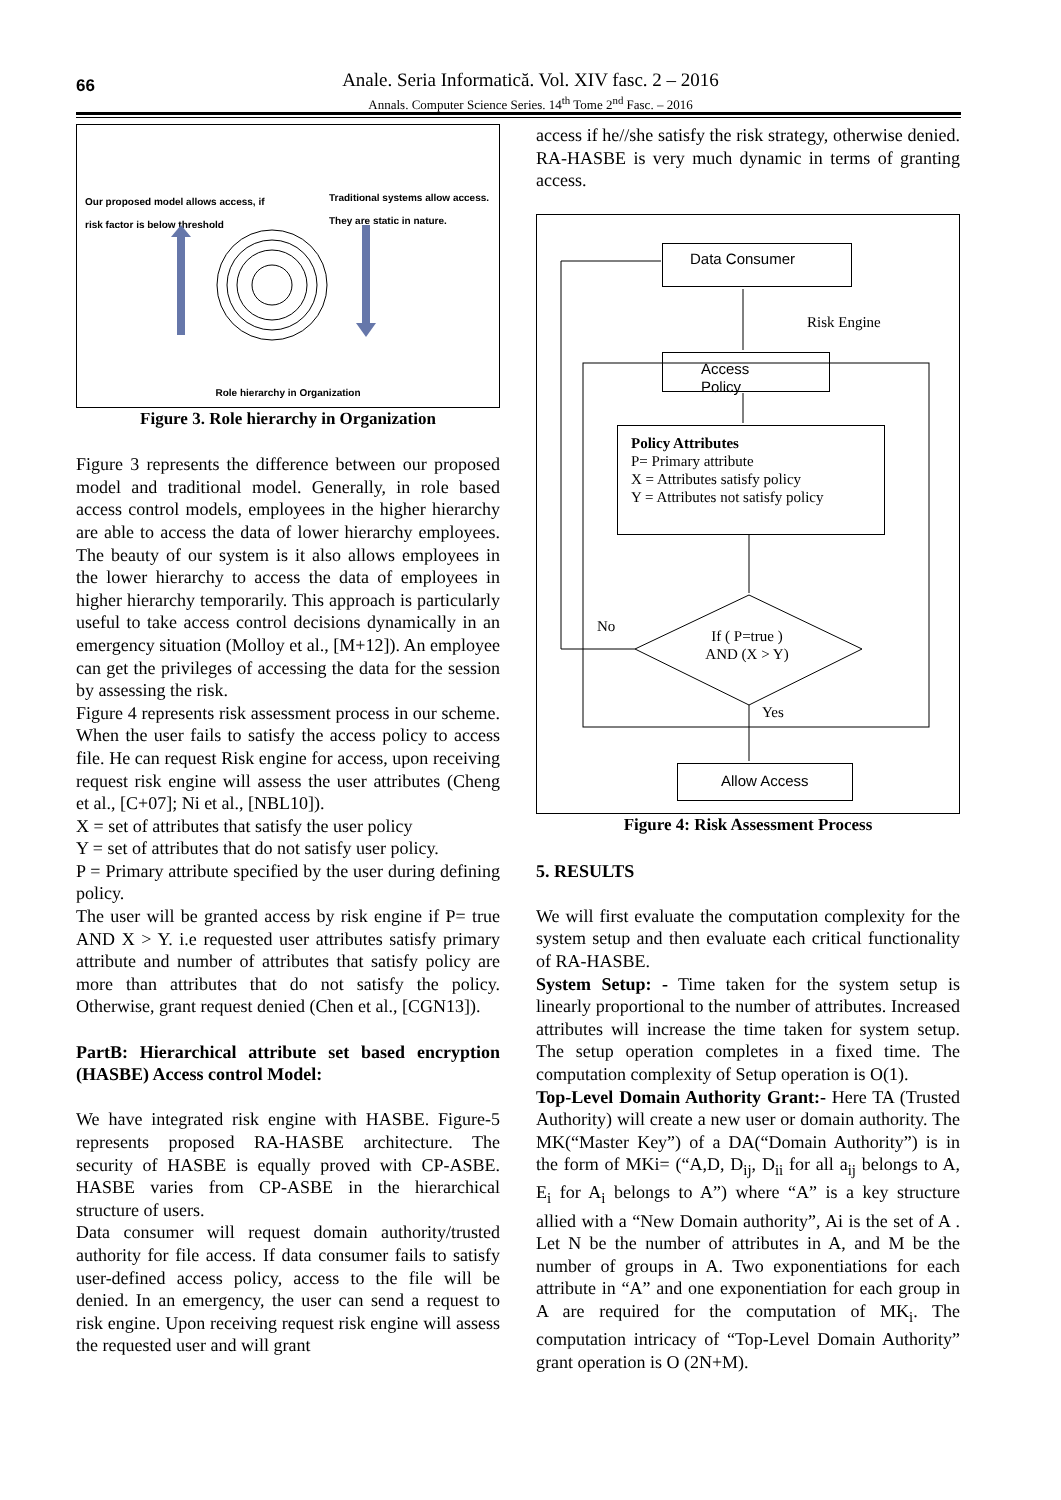66
Anale. Seria Informatică. Vol. XIV fasc. 2 – 2016
Annals. Computer Science Series. 14<sup>th</sup> Tome 2<sup>nd</sup> Fasc. – 2016
Our proposed model allows access, if
risk factor is below threshold
Traditional systems allow access.
They are static in nature.
Role hierarchy in Organization
Figure 3. Role hierarchy in Organization
Figure 3 represents the difference between our proposed model and traditional model. Generally, in role based access control models, employees in the higher hierarchy are able to access the data of lower hierarchy employees. The beauty of our system is it also allows employees in the lower hierarchy to access the data of employees in higher hierarchy temporarily. This approach is particularly useful to take access control decisions dynamically in an emergency situation (Molloy et al., [M+12]). An employee can get the privileges of accessing the data for the session by assessing the risk.
Figure 4 represents risk assessment process in our scheme. When the user fails to satisfy the access policy to access file. He can request Risk engine for access, upon receiving request risk engine will assess the user attributes (Cheng et al., [C+07]; Ni et al., [NBL10]).
X = set of attributes that satisfy the user policy
Y = set of attributes that do not satisfy user policy.
P = Primary attribute specified by the user during defining policy.
The user will be granted access by risk engine if P= true AND X > Y. i.e requested user attributes satisfy primary attribute and number of attributes that satisfy policy are more than attributes that do not satisfy the policy. Otherwise, grant request denied (Chen et al., [CGN13]).
PartB: Hierarchical attribute set based encryption (HASBE) Access control Model:
We have integrated risk engine with HASBE. Figure-5 represents proposed RA-HASBE architecture. The security of HASBE is equally proved with CP-ASBE. HASBE varies from CP-ASBE in the hierarchical structure of users.
Data consumer will request domain authority/trusted authority for file access. If data consumer fails to satisfy user-defined access policy, access to the file will be denied. In an emergency, the user can send a request to risk engine. Upon receiving request risk engine will assess the requested user and will grant
access if he//she satisfy the risk strategy, otherwise denied. RA-HASBE is very much dynamic in terms of granting access.
Data Consumer
Risk Engine
Access Policy
Policy Attributes
P= Primary attribute
X = Attributes satisfy policy
Y = Attributes not satisfy policy
No
If ( P=true )
AND (X > Y)
Yes
Allow Access
Figure 4: Risk Assessment Process
5. RESULTS
We will first evaluate the computation complexity for the system setup and then evaluate each critical functionality of RA-HASBE.
System Setup: - Time taken for the system setup is linearly proportional to the number of attributes. Increased attributes will increase the time taken for system setup. The setup operation completes in a fixed time. The computation complexity of Setup operation is O(1).
Top-Level Domain Authority Grant:- Here TA (Trusted Authority) will create a new user or domain authority. The MK(“Master Key”) of a DA(“Domain Authority”) is in the form of MKi= (“A,D, D<sub>ij</sub>, D<sub>ii</sub> for all a<sub>ij</sub> belongs to A, E<sub>i</sub> for A<sub>i</sub> belongs to A”) where “A” is a key structure allied with a “New Domain authority”, Ai is the set of A . Let N be the number of attributes in A, and M be the number of groups in A. Two exponentiations for each attribute in “A” and one exponentiation for each group in A are required for the computation of MK<sub>i</sub>. The computation intricacy of “Top-Level Domain Authority” grant operation is O (2N+M).